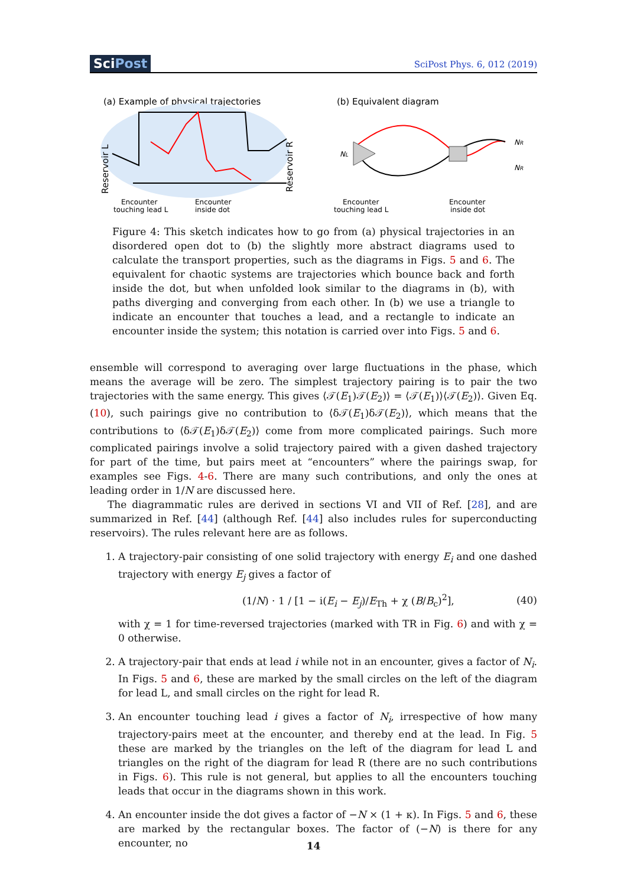SciPost
SciPost Phys. 6, 012 (2019)
(a) Example of physical trajectories
(b) Equivalent diagram
Reservoir L
Reservoir R
Encounter
touching lead L
Encounter
inside dot
NL
NR
NR
Encounter
touching lead L
Encounter
inside dot
Figure 4: This sketch indicates how to go from (a) physical trajectories in an disordered open dot to (b) the slightly more abstract diagrams used to calculate the transport properties, such as the diagrams in Figs. 5 and 6. The equivalent for chaotic systems are trajectories which bounce back and forth inside the dot, but when unfolded look similar to the diagrams in (b), with paths diverging and converging from each other. In (b) we use a triangle to indicate an encounter that touches a lead, and a rectangle to indicate an encounter inside the system; this notation is carried over into Figs. 5 and 6.
ensemble will correspond to averaging over large fluctuations in the phase, which means the average will be zero. The simplest trajectory pairing is to pair the two trajectories with the same energy. This gives ⟨𝒯(E<sub>1</sub>)𝒯(E<sub>2</sub>)⟩ = ⟨𝒯(E<sub>1</sub>)⟩⟨𝒯(E<sub>2</sub>)⟩. Given Eq. (10), such pairings give no contribution to ⟨δ𝒯(E<sub>1</sub>)δ𝒯(E<sub>2</sub>)⟩, which means that the contributions to ⟨δ𝒯(E<sub>1</sub>)δ𝒯(E<sub>2</sub>)⟩ come from more complicated pairings. Such more complicated pairings involve a solid trajectory paired with a given dashed trajectory for part of the time, but pairs meet at “encounters” where the pairings swap, for examples see Figs. 4-6. There are many such contributions, and only the ones at leading order in 1/N are discussed here.
The diagrammatic rules are derived in sections VI and VII of Ref. [28], and are summarized in Ref. [44] (although Ref. [44] also includes rules for superconducting reservoirs). The rules relevant here are as follows.
1. A trajectory-pair consisting of one solid trajectory with energy E<sub>i</sub> and one dashed trajectory with energy E<sub>j</sub> gives a factor of
(1/N) · 1 / [1 − i(E<sub>i</sub> − E<sub>j</sub>)/E<sub>Th</sub> + χ (B/B<sub>c</sub>)<sup>2</sup>], (40)
with χ = 1 for time-reversed trajectories (marked with TR in Fig. 6) and with χ = 0 otherwise.
2. A trajectory-pair that ends at lead i while not in an encounter, gives a factor of N<sub>i</sub>. In Figs. 5 and 6, these are marked by the small circles on the left of the diagram for lead L, and small circles on the right for lead R.
3. An encounter touching lead i gives a factor of N<sub>i</sub>, irrespective of how many trajectory-pairs meet at the encounter, and thereby end at the lead. In Fig. 5 these are marked by the triangles on the left of the diagram for lead L and triangles on the right of the diagram for lead R (there are no such contributions in Figs. 6). This rule is not general, but applies to all the encounters touching leads that occur in the diagrams shown in this work.
4. An encounter inside the dot gives a factor of −N × (1 + κ). In Figs. 5 and 6, these are marked by the rectangular boxes. The factor of (−N) is there for any encounter, no
14